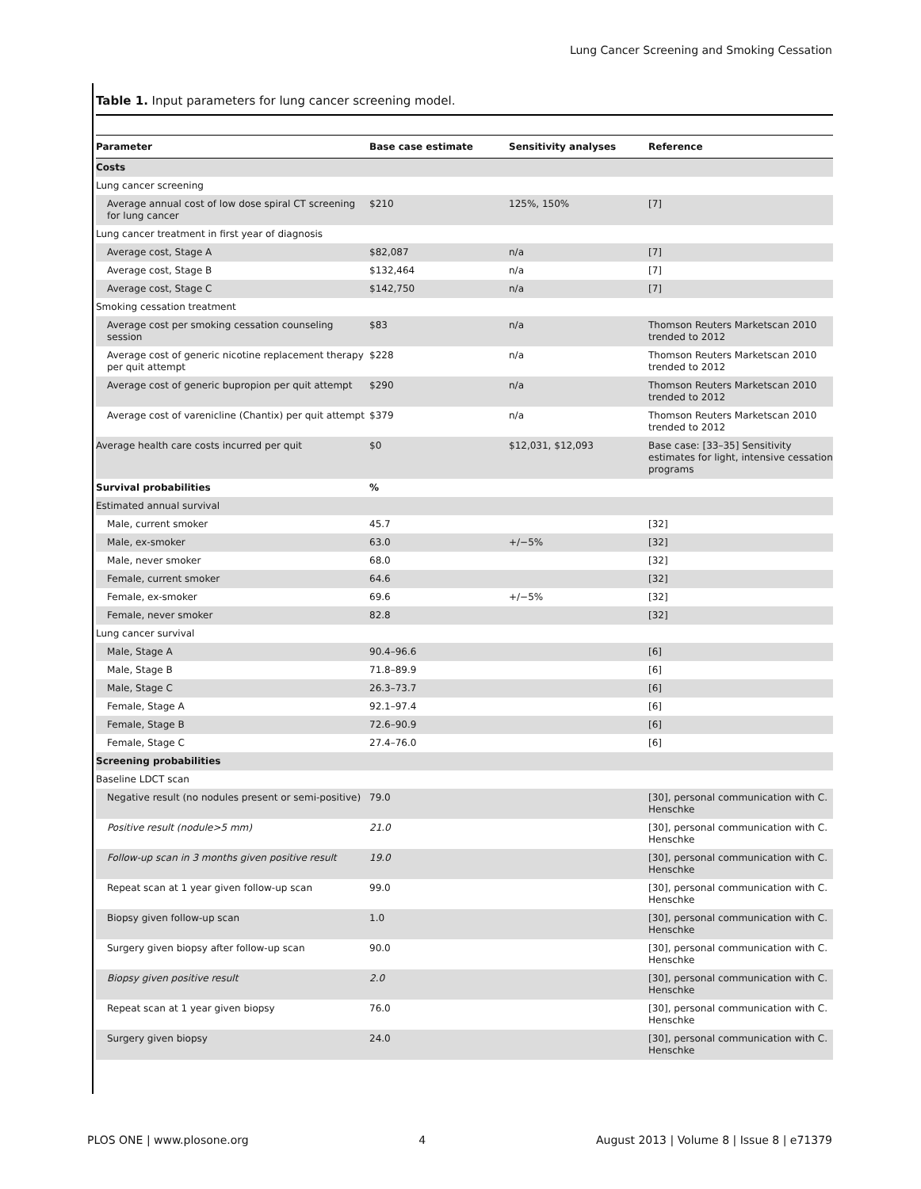Lung Cancer Screening and Smoking Cessation
Table 1. Input parameters for lung cancer screening model.
| Parameter | Base case estimate | Sensitivity analyses | Reference |
| --- | --- | --- | --- |
| Costs | | | |
| Lung cancer screening | | | |
| Average annual cost of low dose spiral CT screening for lung cancer | $210 | 125%, 150% | [7] |
| Lung cancer treatment in first year of diagnosis | | | |
| Average cost, Stage A | $82,087 | n/a | [7] |
| Average cost, Stage B | $132,464 | n/a | [7] |
| Average cost, Stage C | $142,750 | n/a | [7] |
| Smoking cessation treatment | | | |
| Average cost per smoking cessation counseling session | $83 | n/a | Thomson Reuters Marketscan 2010 trended to 2012 |
| Average cost of generic nicotine replacement therapy per quit attempt | $228 | n/a | Thomson Reuters Marketscan 2010 trended to 2012 |
| Average cost of generic bupropion per quit attempt | $290 | n/a | Thomson Reuters Marketscan 2010 trended to 2012 |
| Average cost of varenicline (Chantix) per quit attempt | $379 | n/a | Thomson Reuters Marketscan 2010 trended to 2012 |
| Average health care costs incurred per quit | $0 | $12,031, $12,093 | Base case: [33–35] Sensitivity estimates for light, intensive cessation programs |
| Survival probabilities | % | | |
| Estimated annual survival | | | |
| Male, current smoker | 45.7 | | [32] |
| Male, ex-smoker | 63.0 | +/−5% | [32] |
| Male, never smoker | 68.0 | | [32] |
| Female, current smoker | 64.6 | | [32] |
| Female, ex-smoker | 69.6 | +/−5% | [32] |
| Female, never smoker | 82.8 | | [32] |
| Lung cancer survival | | | |
| Male, Stage A | 90.4–96.6 | | [6] |
| Male, Stage B | 71.8–89.9 | | [6] |
| Male, Stage C | 26.3–73.7 | | [6] |
| Female, Stage A | 92.1–97.4 | | [6] |
| Female, Stage B | 72.6–90.9 | | [6] |
| Female, Stage C | 27.4–76.0 | | [6] |
| Screening probabilities | | | |
| Baseline LDCT scan | | | |
| Negative result (no nodules present or semi-positive) | 79.0 | | [30], personal communication with C. Henschke |
| Positive result (nodule>5 mm) | 21.0 | | [30], personal communication with C. Henschke |
| Follow-up scan in 3 months given positive result | 19.0 | | [30], personal communication with C. Henschke |
| Repeat scan at 1 year given follow-up scan | 99.0 | | [30], personal communication with C. Henschke |
| Biopsy given follow-up scan | 1.0 | | [30], personal communication with C. Henschke |
| Surgery given biopsy after follow-up scan | 90.0 | | [30], personal communication with C. Henschke |
| Biopsy given positive result | 2.0 | | [30], personal communication with C. Henschke |
| Repeat scan at 1 year given biopsy | 76.0 | | [30], personal communication with C. Henschke |
| Surgery given biopsy | 24.0 | | [30], personal communication with C. Henschke |
PLOS ONE | www.plosone.org 4 August 2013 | Volume 8 | Issue 8 | e71379